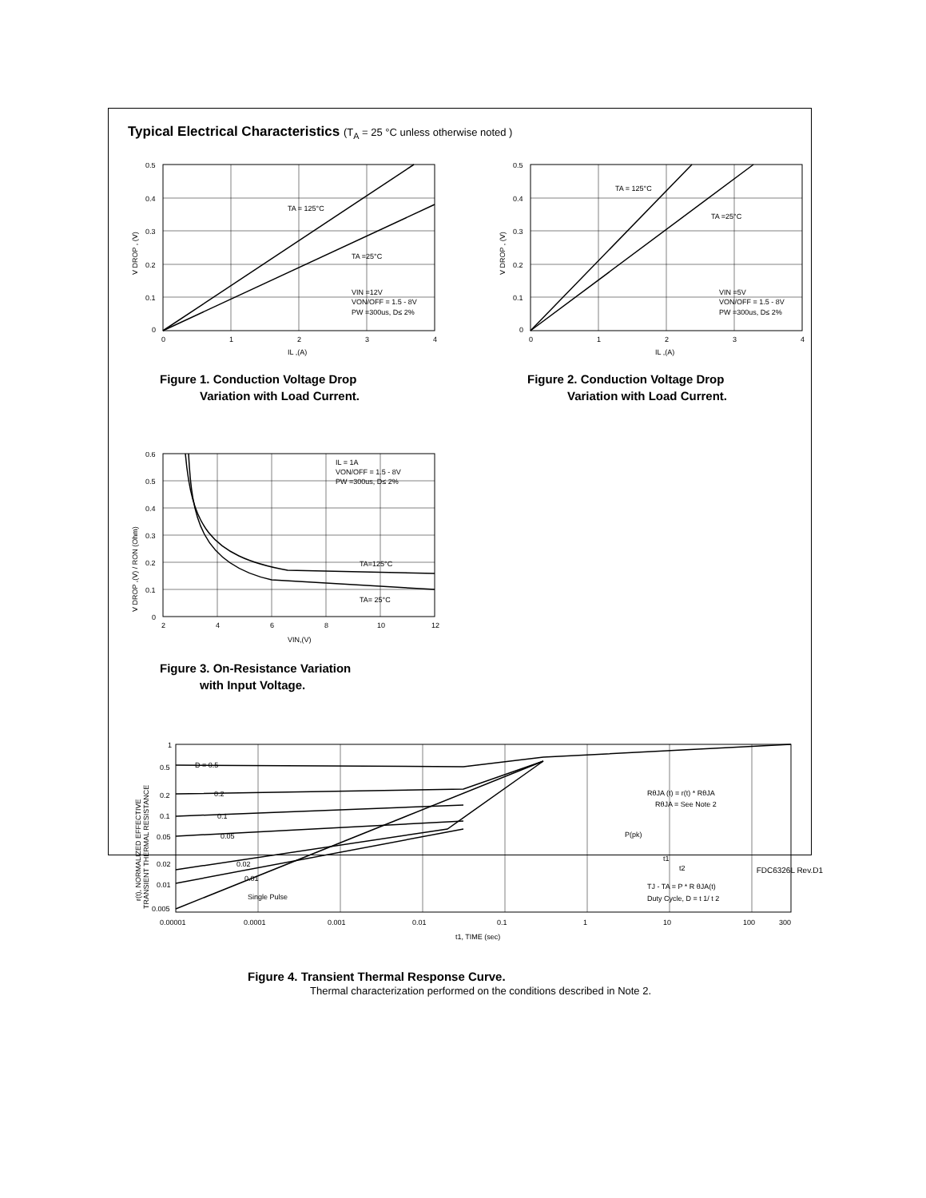Typical Electrical Characteristics (T<sub>A</sub> = 25 °C unless otherwise noted )
TA = 125°C
TA =25°C
VIN =12V
VON/OFF = 1.5 - 8V
PW =300us, D≤ 2%
0.5
0.4
0.3
0.2
0.1
0
0
1
2
3
4
IL ,(A)
V DROP , (V)
Figure 1. Conduction Voltage Drop
Variation with Load Current.
TA = 125°C
TA =25°C
VIN =5V
VON/OFF = 1.5 - 8V
PW =300us, D≤ 2%
0.5
0.4
0.3
0.2
0.1
0
0
1
2
3
4
IL ,(A)
V DROP , (V)
Figure 2. Conduction Voltage Drop
Variation with Load Current.
TA=125°C
TA= 25°C
IL = 1A
VON/OFF = 1.5 - 8V
PW =300us, D≤ 2%
0.6
0.5
0.4
0.3
0.2
0.1
0
2
4
6
8
10
12
VIN,(V)
V DROP ,(V) / RON (Ohm)
Figure 3. On-Resistance Variation
with Input Voltage.
D = 0.5
0.2
0.1
0.05
0.02
0.01
Single Pulse
RθJA (t) = r(t) * RθJA
RθJA = See Note 2
P(pk)
t1
t2
TJ - TA = P * R θJA(t)
Duty Cycle, D = t 1/ t 2
1
0.5
0.2
0.1
0.05
0.02
0.01
0.005
0.00001
0.0001
0.001
0.01
0.1
1
10
100
300
t1, TIME (sec)
r(t), NORMALIZED EFFECTIVE
TRANSIENT THERMAL RESISTANCE
Figure 4. Transient Thermal Response Curve.
Thermal characterization performed on the conditions described in Note 2.
FDC6326L Rev.D1